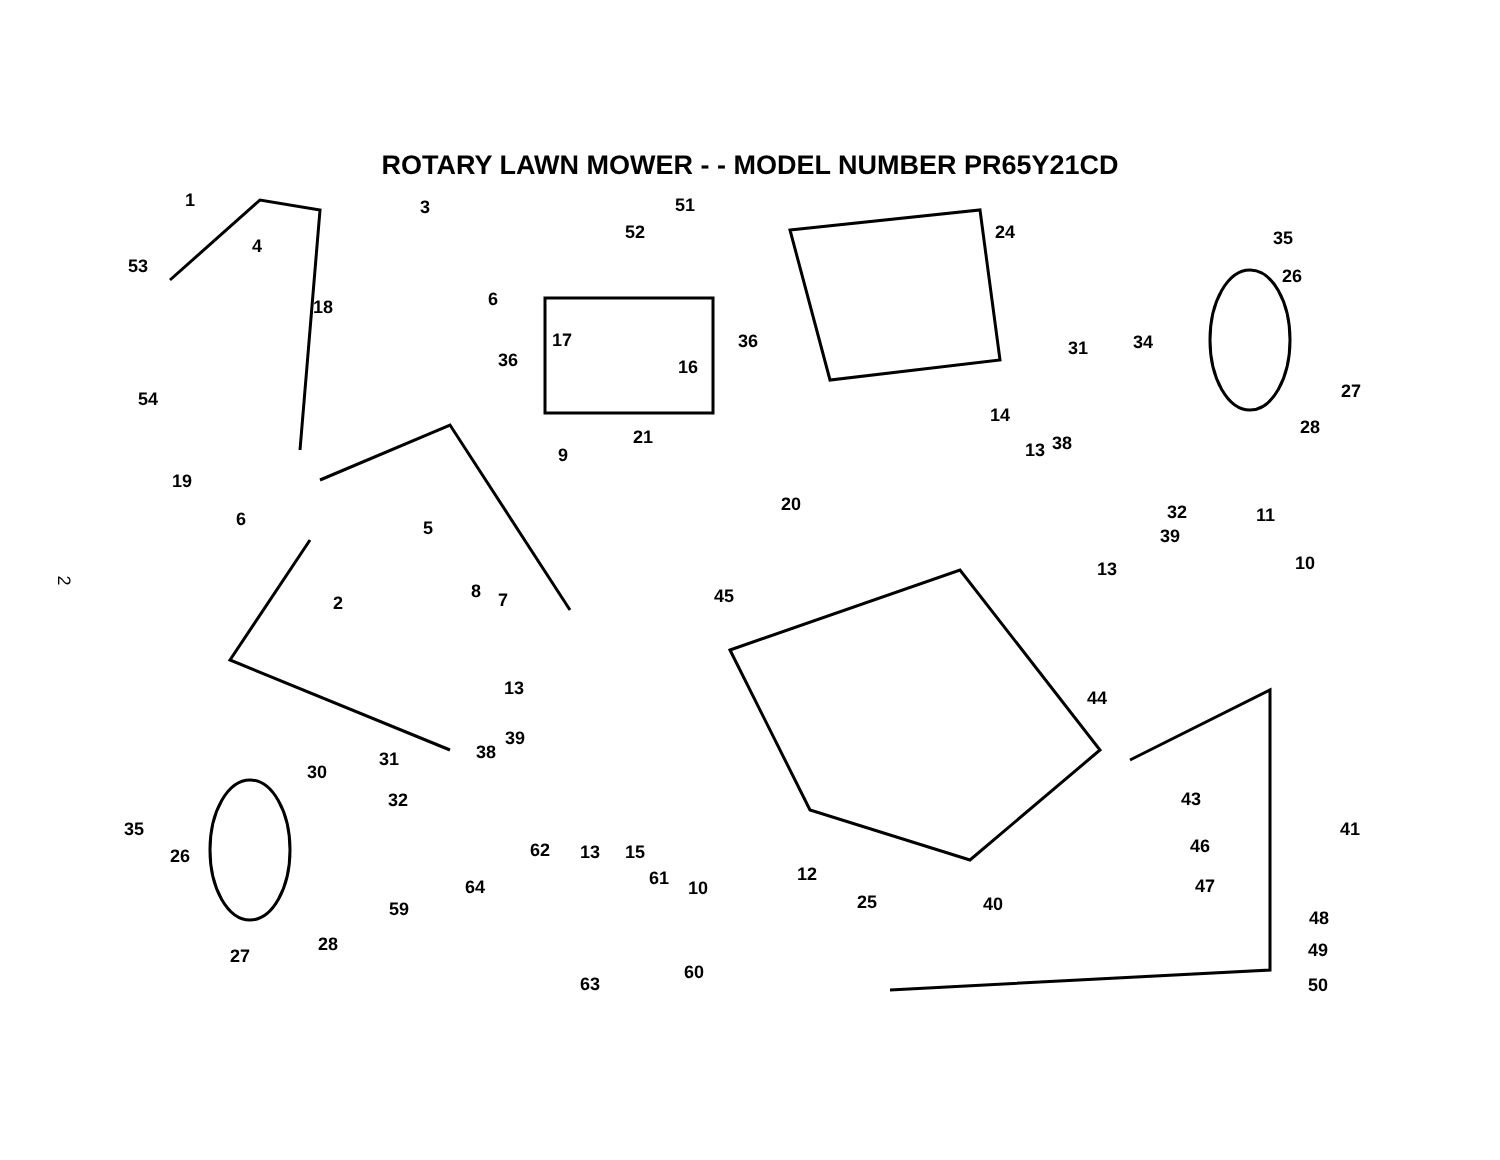ROTARY LAWN MOWER - - MODEL NUMBER PR65Y21CD
2
1 3 51
24 52
4
53
35
18 6
26
17 36
36 16
31 34
54 27
14
28 21
13 38
9
19
20 32 6 11
5 39
10 13
8 45 2 7
13 44
39
31 38
30
32 43
35 41
62 46 26 13 15
12 61 64 10 47
25 40 59 48
28 49 27
60
63 50